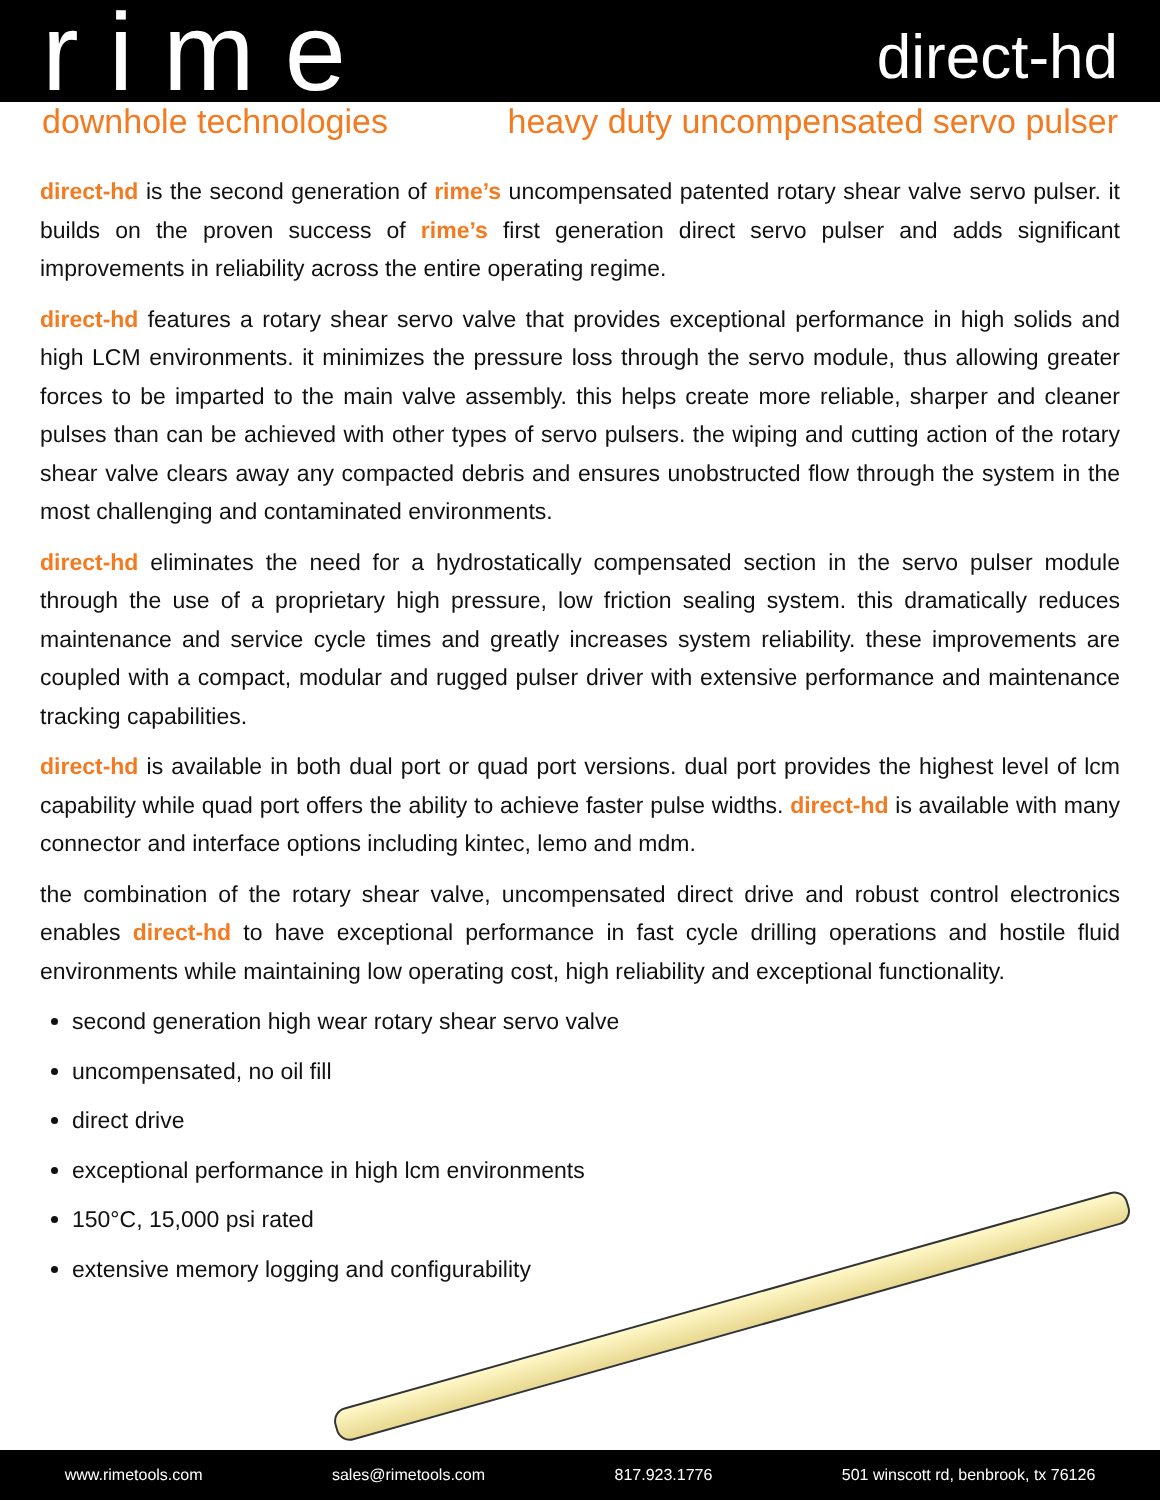rime
direct-hd
downhole technologies heavy duty uncompensated servo pulser
direct-hd is the second generation of rime’s uncompensated patented rotary shear valve servo pulser. it builds on the proven success of rime’s first generation direct servo pulser and adds significant improvements in reliability across the entire operating regime.
direct-hd features a rotary shear servo valve that provides exceptional performance in high solids and high LCM environments. it minimizes the pressure loss through the servo module, thus allowing greater forces to be imparted to the main valve assembly. this helps create more reliable, sharper and cleaner pulses than can be achieved with other types of servo pulsers. the wiping and cutting action of the rotary shear valve clears away any compacted debris and ensures unobstructed flow through the system in the most challenging and contaminated environments.
direct-hd eliminates the need for a hydrostatically compensated section in the servo pulser module through the use of a proprietary high pressure, low friction sealing system. this dramatically reduces maintenance and service cycle times and greatly increases system reliability. these improvements are coupled with a compact, modular and rugged pulser driver with extensive performance and maintenance tracking capabilities.
direct-hd is available in both dual port or quad port versions. dual port provides the highest level of lcm capability while quad port offers the ability to achieve faster pulse widths. direct-hd is available with many connector and interface options including kintec, lemo and mdm.
the combination of the rotary shear valve, uncompensated direct drive and robust control electronics enables direct-hd to have exceptional performance in fast cycle drilling operations and hostile fluid environments while maintaining low operating cost, high reliability and exceptional functionality.
second generation high wear rotary shear servo valve
uncompensated, no oil fill
direct drive
exceptional performance in high lcm environments
150°C, 15,000 psi rated
extensive memory logging and configurability
www.rimetools.com sales@rimetools.com 817.923.1776 501 winscott rd, benbrook, tx 76126